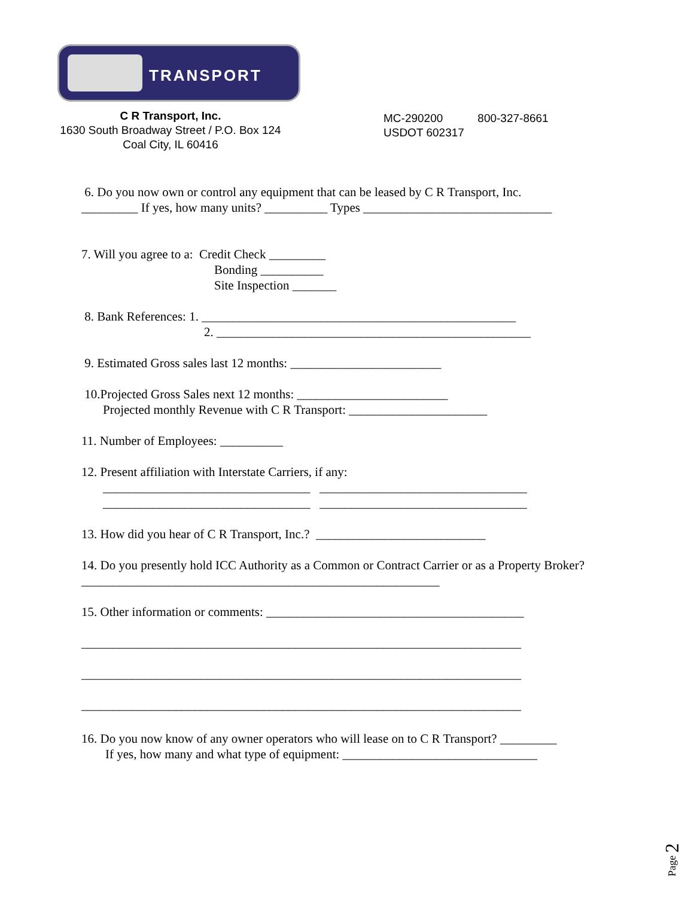TRANSPORT
C R Transport, Inc.
1630 South Broadway Street / P.O. Box 124
Coal City, IL 60416
MC-290200 800-327-8661
USDOT 602317
6. Do you now own or control any equipment that can be leased by C R Transport, Inc.
_________ If yes, how many units? __________ Types ______________________________
7. Will you agree to a: Credit Check _________
Bonding __________
Site Inspection _______
8. Bank References: 1. __________________________________________________
2. __________________________________________________
9. Estimated Gross sales last 12 months: ________________________
10.Projected Gross Sales next 12 months: ________________________
Projected monthly Revenue with C R Transport: ______________________
11. Number of Employees: __________
12. Present affiliation with Interstate Carriers, if any:
_________________________________ _________________________________
_________________________________ _________________________________
13. How did you hear of C R Transport, Inc.? ___________________________
14. Do you presently hold ICC Authority as a Common or Contract Carrier or as a Property Broker?
_________________________________________________________
15. Other information or comments: _________________________________________
______________________________________________________________________
______________________________________________________________________
______________________________________________________________________
16. Do you now know of any owner operators who will lease on to C R Transport? _________
If yes, how many and what type of equipment: _______________________________
Page 2